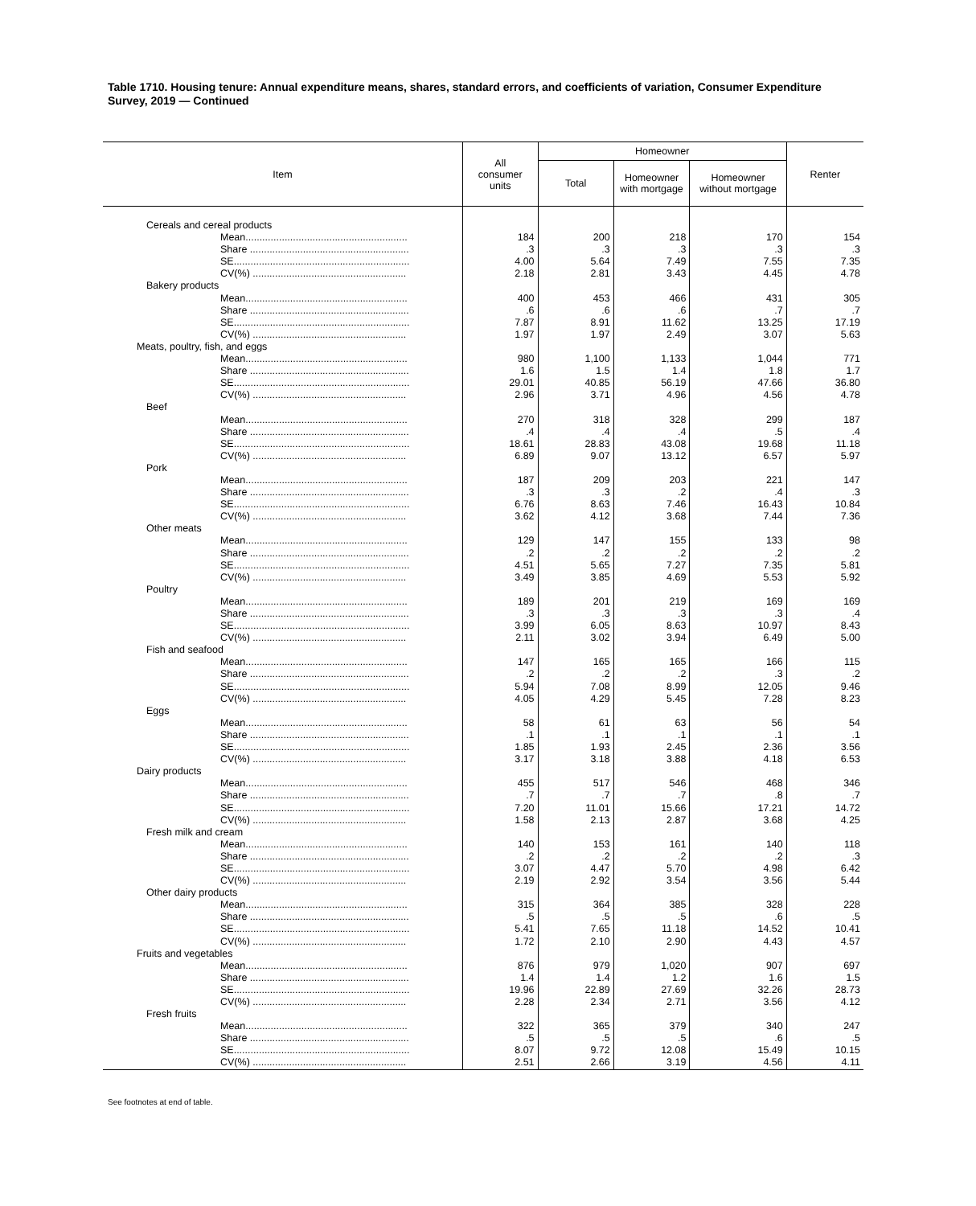Table 1710. Housing tenure: Annual expenditure means, shares, standard errors, and coefficients of variation, Consumer Expenditure Survey, 2019 — Continued
| Item | All consumer units | Homeowner | | | Renter |
| --- | --- | --- | --- | --- | --- |
| | | Total | Homeowner with mortgage | Homeowner without mortgage | |
| Cereals and cereal products | | | | | |
| Mean.......................................................... | 184 | 200 | 218 | 170 | 154 |
| Share ......................................................... | .3 | .3 | .3 | .3 | .3 |
| SE............................................................... | 4.00 | 5.64 | 7.49 | 7.55 | 7.35 |
| CV(%) ....................................................... | 2.18 | 2.81 | 3.43 | 4.45 | 4.78 |
| Bakery products | | | | | |
| Mean.......................................................... | 400 | 453 | 466 | 431 | 305 |
| Share ......................................................... | .6 | .6 | .6 | .7 | .7 |
| SE............................................................... | 7.87 | 8.91 | 11.62 | 13.25 | 17.19 |
| CV(%) ....................................................... | 1.97 | 1.97 | 2.49 | 3.07 | 5.63 |
| Meats, poultry, fish, and eggs | | | | | |
| Mean.......................................................... | 980 | 1,100 | 1,133 | 1,044 | 771 |
| Share ......................................................... | 1.6 | 1.5 | 1.4 | 1.8 | 1.7 |
| SE............................................................... | 29.01 | 40.85 | 56.19 | 47.66 | 36.80 |
| CV(%) ....................................................... | 2.96 | 3.71 | 4.96 | 4.56 | 4.78 |
| Beef | | | | | |
| Mean.......................................................... | 270 | 318 | 328 | 299 | 187 |
| Share ......................................................... | .4 | .4 | .4 | .5 | .4 |
| SE............................................................... | 18.61 | 28.83 | 43.08 | 19.68 | 11.18 |
| CV(%) ....................................................... | 6.89 | 9.07 | 13.12 | 6.57 | 5.97 |
| Pork | | | | | |
| Mean.......................................................... | 187 | 209 | 203 | 221 | 147 |
| Share ......................................................... | .3 | .3 | .2 | .4 | .3 |
| SE............................................................... | 6.76 | 8.63 | 7.46 | 16.43 | 10.84 |
| CV(%) ....................................................... | 3.62 | 4.12 | 3.68 | 7.44 | 7.36 |
| Other meats | | | | | |
| Mean.......................................................... | 129 | 147 | 155 | 133 | 98 |
| Share ......................................................... | .2 | .2 | .2 | .2 | .2 |
| SE............................................................... | 4.51 | 5.65 | 7.27 | 7.35 | 5.81 |
| CV(%) ....................................................... | 3.49 | 3.85 | 4.69 | 5.53 | 5.92 |
| Poultry | | | | | |
| Mean.......................................................... | 189 | 201 | 219 | 169 | 169 |
| Share ......................................................... | .3 | .3 | .3 | .3 | .4 |
| SE............................................................... | 3.99 | 6.05 | 8.63 | 10.97 | 8.43 |
| CV(%) ....................................................... | 2.11 | 3.02 | 3.94 | 6.49 | 5.00 |
| Fish and seafood | | | | | |
| Mean.......................................................... | 147 | 165 | 165 | 166 | 115 |
| Share ......................................................... | .2 | .2 | .2 | .3 | .2 |
| SE............................................................... | 5.94 | 7.08 | 8.99 | 12.05 | 9.46 |
| CV(%) ....................................................... | 4.05 | 4.29 | 5.45 | 7.28 | 8.23 |
| Eggs | | | | | |
| Mean.......................................................... | 58 | 61 | 63 | 56 | 54 |
| Share ......................................................... | .1 | .1 | .1 | .1 | .1 |
| SE............................................................... | 1.85 | 1.93 | 2.45 | 2.36 | 3.56 |
| CV(%) ....................................................... | 3.17 | 3.18 | 3.88 | 4.18 | 6.53 |
| Dairy products | | | | | |
| Mean.......................................................... | 455 | 517 | 546 | 468 | 346 |
| Share ......................................................... | .7 | .7 | .7 | .8 | .7 |
| SE............................................................... | 7.20 | 11.01 | 15.66 | 17.21 | 14.72 |
| CV(%) ....................................................... | 1.58 | 2.13 | 2.87 | 3.68 | 4.25 |
| Fresh milk and cream | | | | | |
| Mean.......................................................... | 140 | 153 | 161 | 140 | 118 |
| Share ......................................................... | .2 | .2 | .2 | .2 | .3 |
| SE............................................................... | 3.07 | 4.47 | 5.70 | 4.98 | 6.42 |
| CV(%) ....................................................... | 2.19 | 2.92 | 3.54 | 3.56 | 5.44 |
| Other dairy products | | | | | |
| Mean.......................................................... | 315 | 364 | 385 | 328 | 228 |
| Share ......................................................... | .5 | .5 | .5 | .6 | .5 |
| SE............................................................... | 5.41 | 7.65 | 11.18 | 14.52 | 10.41 |
| CV(%) ....................................................... | 1.72 | 2.10 | 2.90 | 4.43 | 4.57 |
| Fruits and vegetables | | | | | |
| Mean.......................................................... | 876 | 979 | 1,020 | 907 | 697 |
| Share ......................................................... | 1.4 | 1.4 | 1.2 | 1.6 | 1.5 |
| SE............................................................... | 19.96 | 22.89 | 27.69 | 32.26 | 28.73 |
| CV(%) ....................................................... | 2.28 | 2.34 | 2.71 | 3.56 | 4.12 |
| Fresh fruits | | | | | |
| Mean.......................................................... | 322 | 365 | 379 | 340 | 247 |
| Share ......................................................... | .5 | .5 | .5 | .6 | .5 |
| SE............................................................... | 8.07 | 9.72 | 12.08 | 15.49 | 10.15 |
| CV(%) ....................................................... | 2.51 | 2.66 | 3.19 | 4.56 | 4.11 |
See footnotes at end of table.